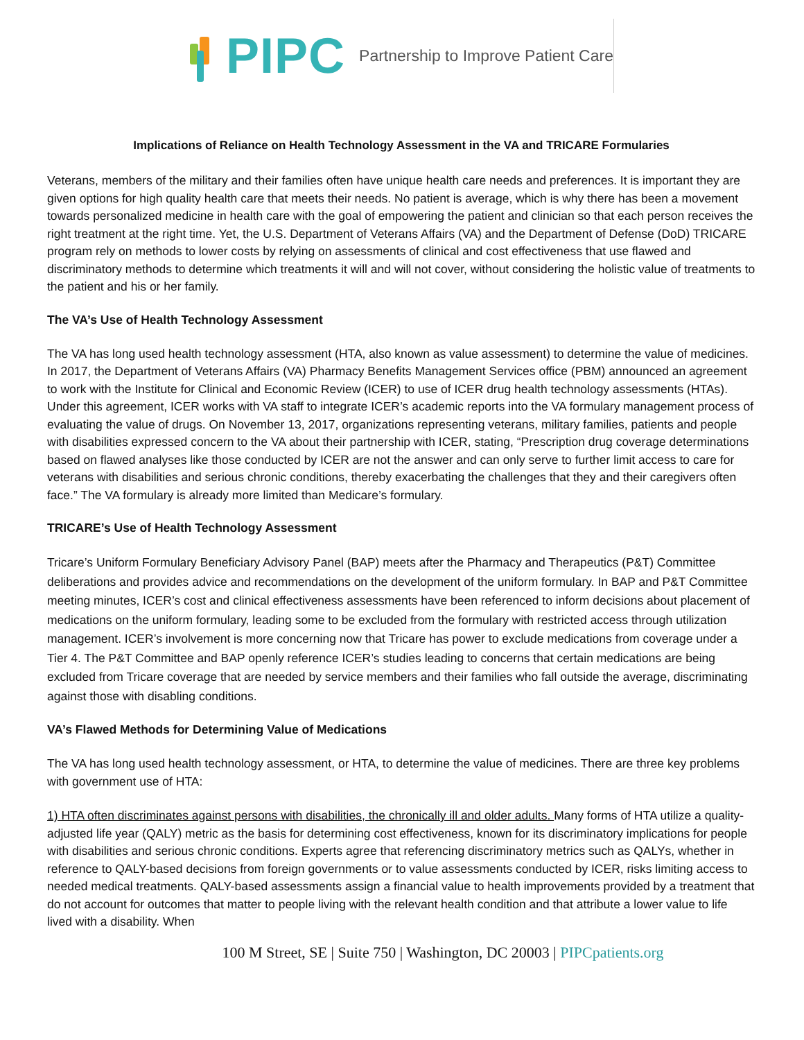PIPC
Partnership to Improve Patient Care
Implications of Reliance on Health Technology Assessment in the VA and TRICARE Formularies
Veterans, members of the military and their families often have unique health care needs and preferences. It is important they are given options for high quality health care that meets their needs. No patient is average, which is why there has been a movement towards personalized medicine in health care with the goal of empowering the patient and clinician so that each person receives the right treatment at the right time. Yet, the U.S. Department of Veterans Affairs (VA) and the Department of Defense (DoD) TRICARE program rely on methods to lower costs by relying on assessments of clinical and cost effectiveness that use flawed and discriminatory methods to determine which treatments it will and will not cover, without considering the holistic value of treatments to the patient and his or her family.
The VA’s Use of Health Technology Assessment
The VA has long used health technology assessment (HTA, also known as value assessment) to determine the value of medicines. In 2017, the Department of Veterans Affairs (VA) Pharmacy Benefits Management Services office (PBM) announced an agreement to work with the Institute for Clinical and Economic Review (ICER) to use of ICER drug health technology assessments (HTAs). Under this agreement, ICER works with VA staff to integrate ICER’s academic reports into the VA formulary management process of evaluating the value of drugs. On November 13, 2017, organizations representing veterans, military families, patients and people with disabilities expressed concern to the VA about their partnership with ICER, stating, “Prescription drug coverage determinations based on flawed analyses like those conducted by ICER are not the answer and can only serve to further limit access to care for veterans with disabilities and serious chronic conditions, thereby exacerbating the challenges that they and their caregivers often face.” The VA formulary is already more limited than Medicare’s formulary.
TRICARE’s Use of Health Technology Assessment
Tricare’s Uniform Formulary Beneficiary Advisory Panel (BAP) meets after the Pharmacy and Therapeutics (P&T) Committee deliberations and provides advice and recommendations on the development of the uniform formulary. In BAP and P&T Committee meeting minutes, ICER’s cost and clinical effectiveness assessments have been referenced to inform decisions about placement of medications on the uniform formulary, leading some to be excluded from the formulary with restricted access through utilization management. ICER’s involvement is more concerning now that Tricare has power to exclude medications from coverage under a Tier 4. The P&T Committee and BAP openly reference ICER’s studies leading to concerns that certain medications are being excluded from Tricare coverage that are needed by service members and their families who fall outside the average, discriminating against those with disabling conditions.
VA’s Flawed Methods for Determining Value of Medications
The VA has long used health technology assessment, or HTA, to determine the value of medicines. There are three key problems with government use of HTA:
1) HTA often discriminates against persons with disabilities, the chronically ill and older adults. Many forms of HTA utilize a quality-adjusted life year (QALY) metric as the basis for determining cost effectiveness, known for its discriminatory implications for people with disabilities and serious chronic conditions. Experts agree that referencing discriminatory metrics such as QALYs, whether in reference to QALY-based decisions from foreign governments or to value assessments conducted by ICER, risks limiting access to needed medical treatments. QALY-based assessments assign a financial value to health improvements provided by a treatment that do not account for outcomes that matter to people living with the relevant health condition and that attribute a lower value to life lived with a disability. When
100 M Street, SE | Suite 750 | Washington, DC 20003 | PIPCpatients.org